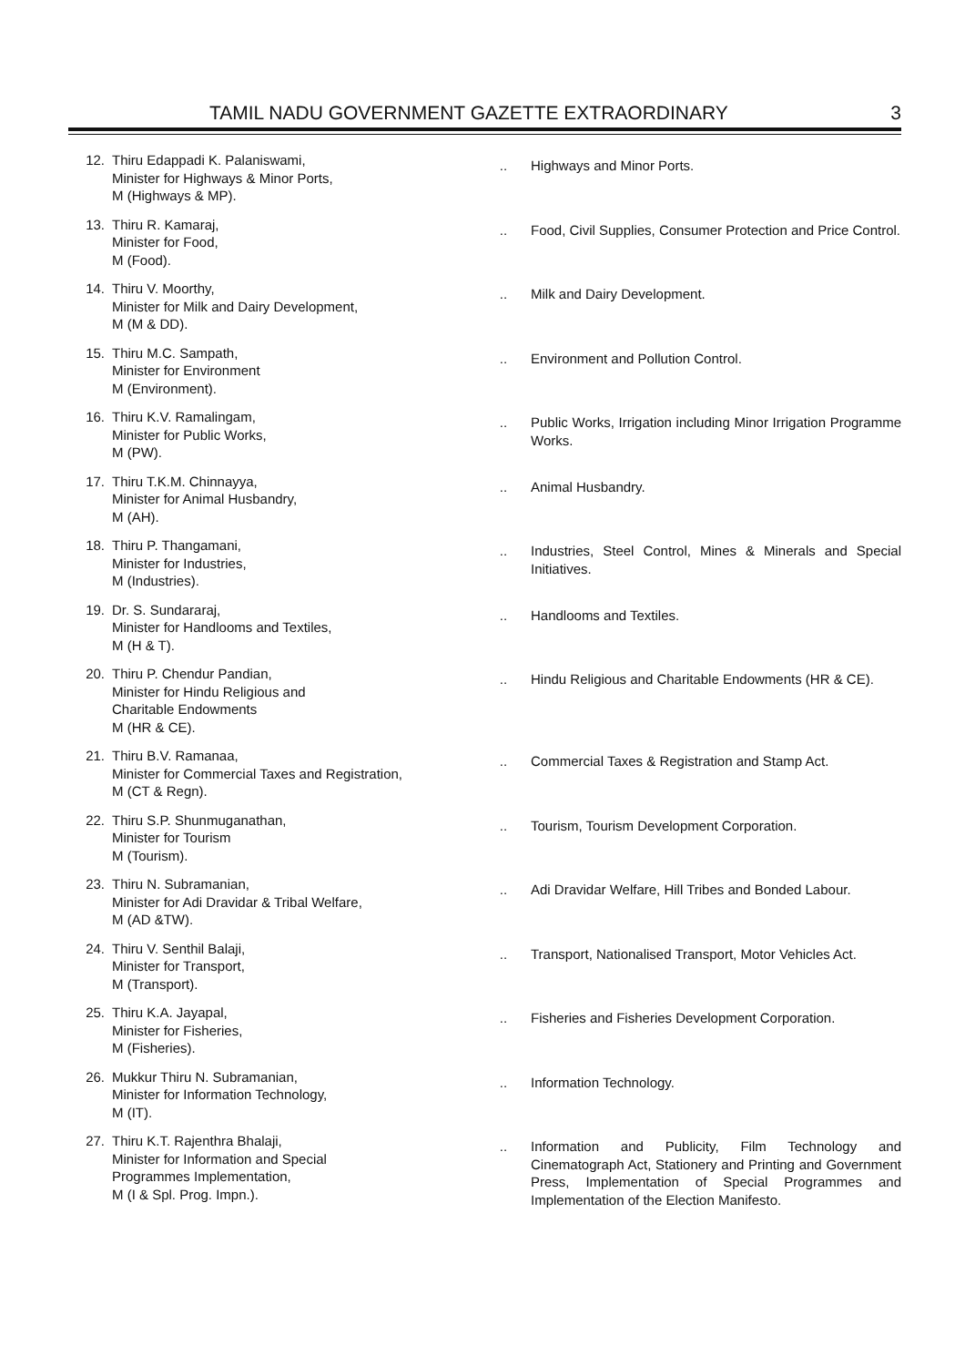TAMIL NADU GOVERNMENT GAZETTE EXTRAORDINARY 3
| 12. | Thiru Edappadi K. Palaniswami, Minister for Highways & Minor Ports, M (Highways & MP). | .. | Highways and Minor Ports. |
| 13. | Thiru R. Kamaraj, Minister for Food, M (Food). | .. | Food, Civil Supplies, Consumer Protection and Price Control. |
| 14. | Thiru V. Moorthy, Minister for Milk and Dairy Development, M (M & DD). | .. | Milk and Dairy Development. |
| 15. | Thiru M.C. Sampath, Minister for Environment M (Environment). | .. | Environment and Pollution Control. |
| 16. | Thiru K.V. Ramalingam, Minister for Public Works, M (PW). | .. | Public Works, Irrigation including Minor Irrigation Programme Works. |
| 17. | Thiru T.K.M. Chinnayya, Minister for Animal Husbandry, M (AH). | .. | Animal Husbandry. |
| 18. | Thiru P. Thangamani, Minister for Industries, M (Industries). | .. | Industries, Steel Control, Mines & Minerals and Special Initiatives. |
| 19. | Dr. S. Sundararaj, Minister for Handlooms and Textiles, M (H & T). | .. | Handlooms and Textiles. |
| 20. | Thiru P. Chendur Pandian, Minister for Hindu Religious and Charitable Endowments M (HR & CE). | .. | Hindu Religious and Charitable Endowments (HR & CE). |
| 21. | Thiru B.V. Ramanaa, Minister for Commercial Taxes and Registration, M (CT & Regn). | .. | Commercial Taxes & Registration and Stamp Act. |
| 22. | Thiru S.P. Shunmuganathan, Minister for Tourism M (Tourism). | .. | Tourism, Tourism Development Corporation. |
| 23. | Thiru N. Subramanian, Minister for Adi Dravidar & Tribal Welfare, M (AD &TW). | .. | Adi Dravidar Welfare, Hill Tribes and Bonded Labour. |
| 24. | Thiru V. Senthil Balaji, Minister for Transport, M (Transport). | .. | Transport, Nationalised Transport, Motor Vehicles Act. |
| 25. | Thiru K.A. Jayapal, Minister for Fisheries, M (Fisheries). | .. | Fisheries and Fisheries Development Corporation. |
| 26. | Mukkur Thiru N. Subramanian, Minister for Information Technology, M (IT). | .. | Information Technology. |
| 27. | Thiru K.T. Rajenthra Bhalaji, Minister for Information and Special Programmes Implementation, M (I & Spl. Prog. Impn.). | .. | Information and Publicity, Film Technology and Cinematograph Act, Stationery and Printing and Government Press, Implementation of Special Programmes and Implementation of the Election Manifesto. |